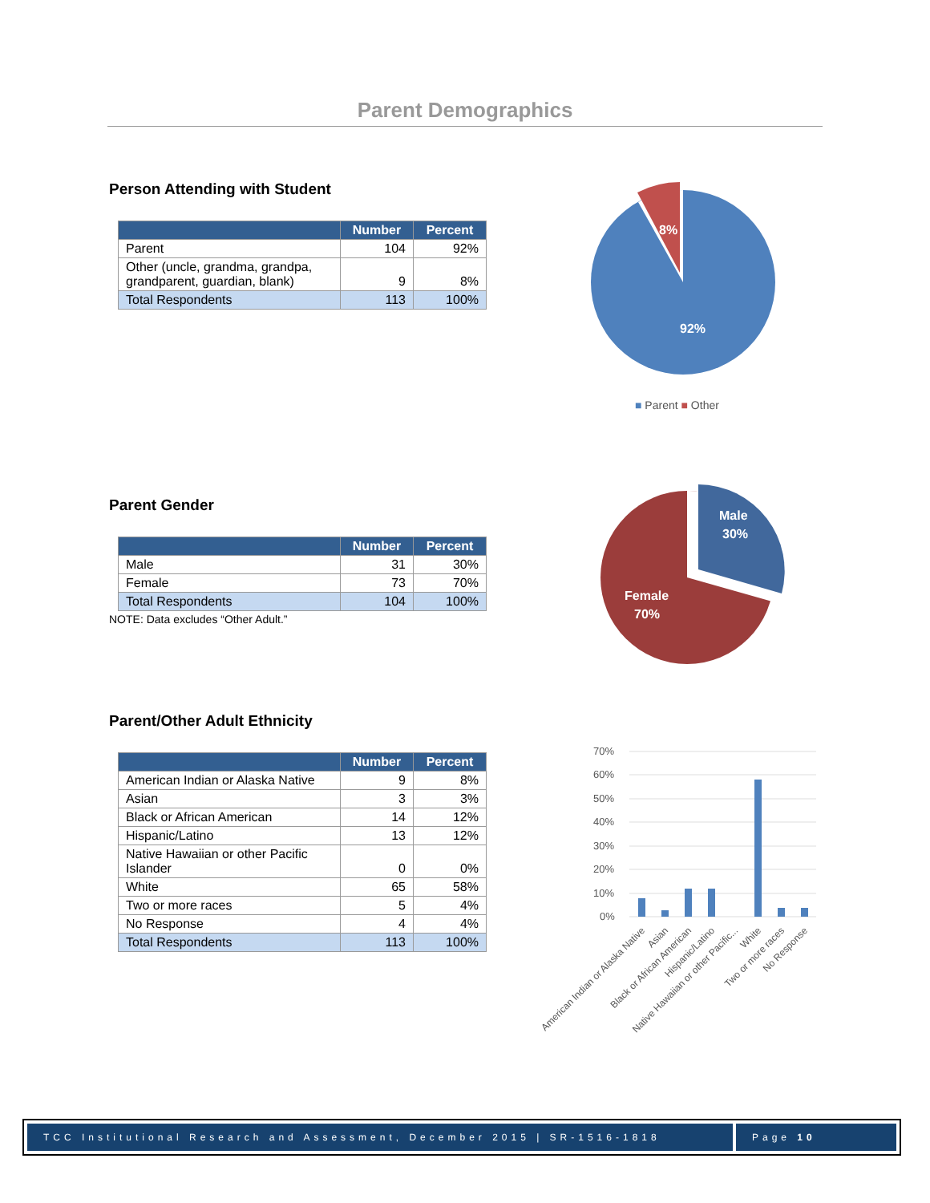Parent Demographics
Person Attending with Student
| | Number | Percent |
| --- | --- | --- |
| Parent | 104 | 92% |
| Other (uncle, grandma, grandpa, grandparent, guardian, blank) | 9 | 8% |
| Total Respondents | 113 | 100% |
8%
92%
■ Parent ■ Other
Parent Gender
| | Number | Percent |
| --- | --- | --- |
| Male | 31 | 30% |
| Female | 73 | 70% |
| Total Respondents | 104 | 100% |
NOTE: Data excludes “Other Adult.”
Male
30%
Female
70%
Parent/Other Adult Ethnicity
| | Number | Percent |
| --- | --- | --- |
| American Indian or Alaska Native | 9 | 8% |
| Asian | 3 | 3% |
| Black or African American | 14 | 12% |
| Hispanic/Latino | 13 | 12% |
| Native Hawaiian or other Pacific Islander | 0 | 0% |
| White | 65 | 58% |
| Two or more races | 5 | 4% |
| No Response | 4 | 4% |
| Total Respondents | 113 | 100% |
70%
60%
50%
40%
30%
20%
10%
0%
American Indian or Alaska Native
Asian
Black or African American
Hispanic/Latino
Native Hawaiian or other Pacific...
White
Two or more races
No Response
TCC Institutional Research and Assessment, December 2015 | SR-1516-1818
Page 10